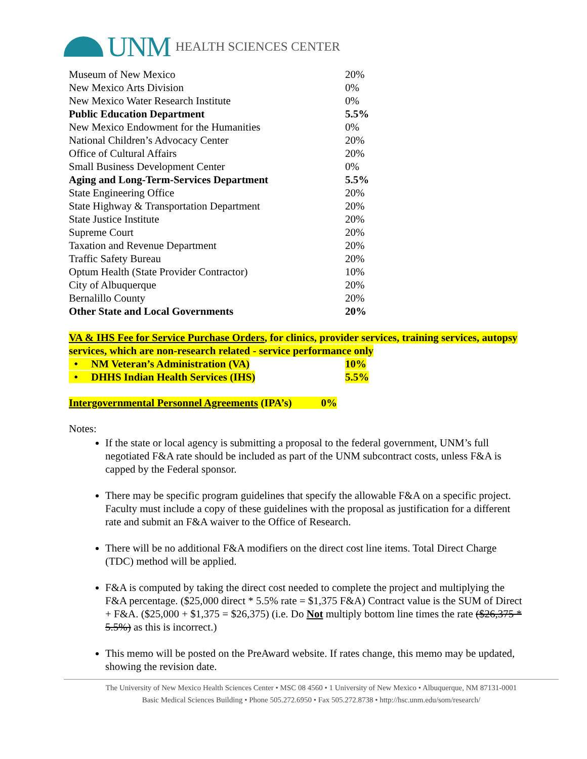UNM HEALTH SCIENCES CENTER
| Museum of New Mexico | 20% |
| New Mexico Arts Division | 0% |
| New Mexico Water Research Institute | 0% |
| Public Education Department | 5.5% |
| New Mexico Endowment for the Humanities | 0% |
| National Children’s Advocacy Center | 20% |
| Office of Cultural Affairs | 20% |
| Small Business Development Center | 0% |
| Aging and Long-Term-Services Department | 5.5% |
| State Engineering Office | 20% |
| State Highway & Transportation Department | 20% |
| State Justice Institute | 20% |
| Supreme Court | 20% |
| Taxation and Revenue Department | 20% |
| Traffic Safety Bureau | 20% |
| Optum Health (State Provider Contractor) | 10% |
| City of Albuquerque | 20% |
| Bernalillo County | 20% |
| Other State and Local Governments | 20% |
VA & IHS Fee for Service Purchase Orders, for clinics, provider services, training services, autopsy services, which are non-research related - service performance only
| • NM Veteran’s Administration (VA) | 10% |
| • DHHS Indian Health Services (IHS) | 5.5% |
Intergovernmental Personnel Agreements (IPA’s) 0%
Notes:
If the state or local agency is submitting a proposal to the federal government, UNM’s full negotiated F&A rate should be included as part of the UNM subcontract costs, unless F&A is capped by the Federal sponsor.
There may be specific program guidelines that specify the allowable F&A on a specific project. Faculty must include a copy of these guidelines with the proposal as justification for a different rate and submit an F&A waiver to the Office of Research.
There will be no additional F&A modifiers on the direct cost line items. Total Direct Charge (TDC) method will be applied.
F&A is computed by taking the direct cost needed to complete the project and multiplying the F&A percentage. ($25,000 direct * 5.5% rate = $1,375 F&A) Contract value is the SUM of Direct + F&A. ($25,000 + $1,375 = $26,375) (i.e. Do Not multiply bottom line times the rate ($26,375 * 5.5%) as this is incorrect.)
This memo will be posted on the PreAward website. If rates change, this memo may be updated, showing the revision date.
The University of New Mexico Health Sciences Center • MSC 08 4560 • 1 University of New Mexico • Albuquerque, NM 87131-0001
Basic Medical Sciences Building • Phone 505.272.6950 • Fax 505.272.8738 • http://hsc.unm.edu/som/research/